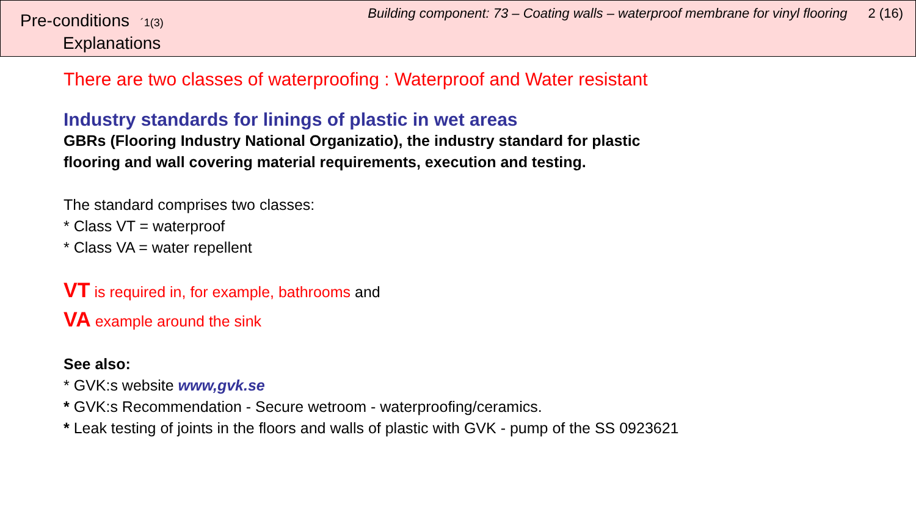Pre-conditions <sup>´1(3)</sup>
Explanations
Building component: 73 – Coating walls – waterproof membrane for vinyl flooring 2 (16)
There are two classes of waterproofing : Waterproof and Water resistant
Industry standards for linings of plastic in wet areas
GBRs (Flooring Industry National Organizatio), the industry standard for plastic
flooring and wall covering material requirements, execution and testing.
The standard comprises two classes:
* Class VT = waterproof
* Class VA = water repellent
VT is required in, for example, bathrooms and
VA example around the sink
See also:
* GVK:s website www,gvk.se
* GVK:s Recommendation - Secure wetroom - waterproofing/ceramics.
* Leak testing of joints in the floors and walls of plastic with GVK - pump of the SS 0923621